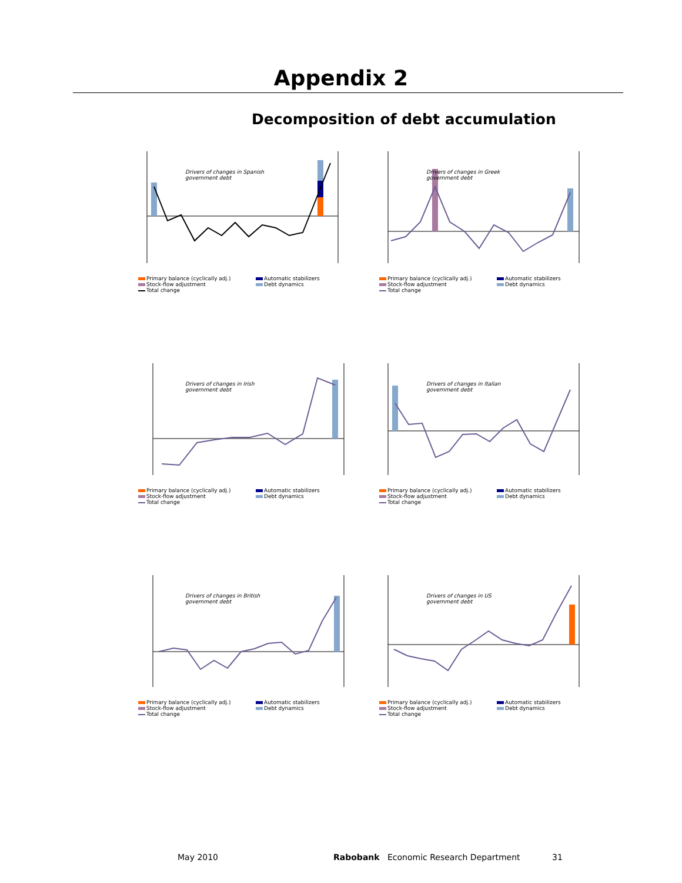Appendix 2
Decomposition of debt accumulation
Drivers of changes in Spanish government debt
Primary balance (cyclically adj.) Automatic stabilizers Stock-flow adjustment Debt dynamics Total change
Drivers of changes in Greek government debt
Primary balance (cyclically adj.) Automatic stabilizers Stock-flow adjustment Debt dynamics Total change
Drivers of changes in Irish government debt
Primary balance (cyclically adj.) Automatic stabilizers Stock-flow adjustment Debt dynamics Total change
Drivers of changes in Italian government debt
Primary balance (cyclically adj.) Automatic stabilizers Stock-flow adjustment Debt dynamics Total change
Drivers of changes in British government debt
Primary balance (cyclically adj.) Automatic stabilizers Stock-flow adjustment Debt dynamics Total change
Drivers of changes in US government debt
Primary balance (cyclically adj.) Automatic stabilizers Stock-flow adjustment Debt dynamics Total change
May 2010 Rabobank Economic Research Department 31